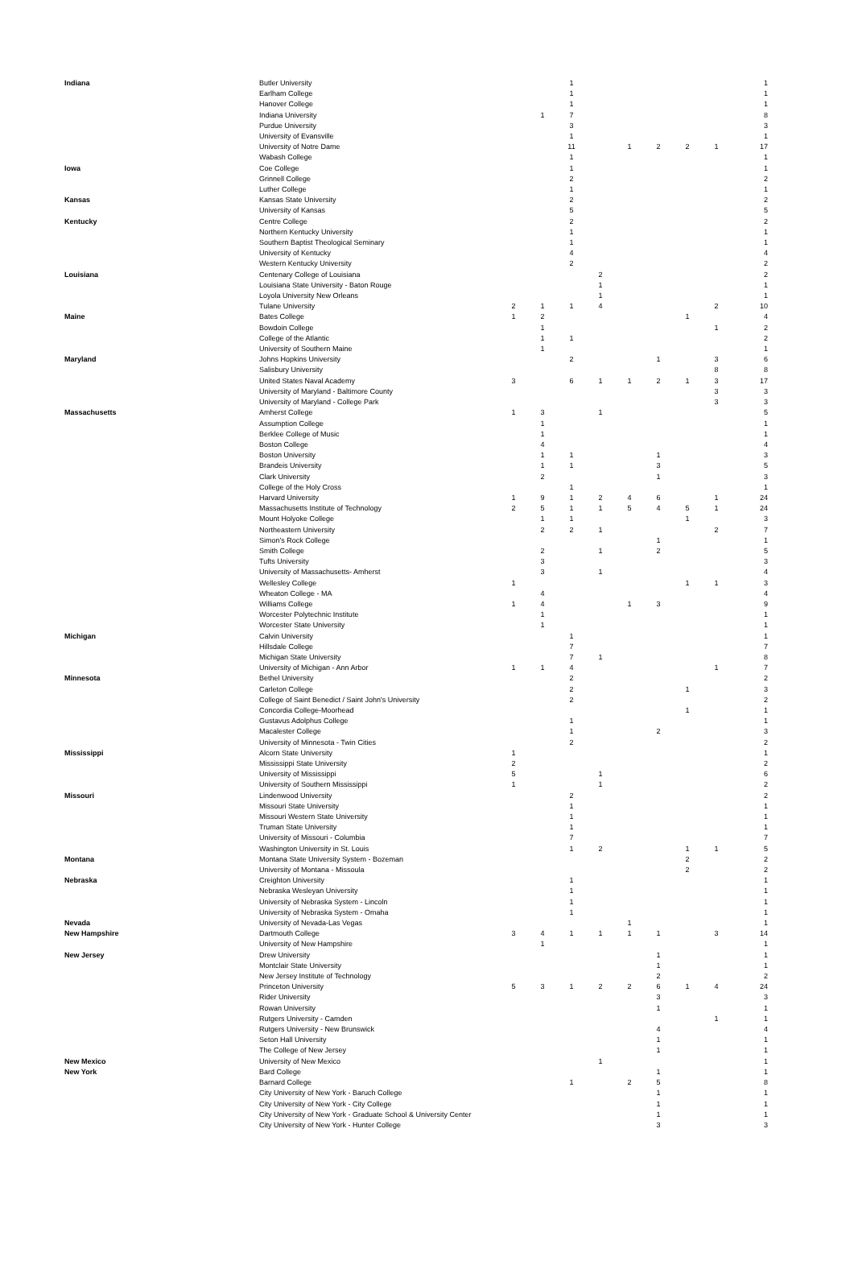| Indiana | Butler University | | | 1 | | | | | | 1 |
| | Earlham College | | | 1 | | | | | | 1 |
| | Hanover College | | | 1 | | | | | | 1 |
| | Indiana University | | 1 | 7 | | | | | | 8 |
| | Purdue University | | | 3 | | | | | | 3 |
| | University of Evansville | | | 1 | | | | | | 1 |
| | University of Notre Dame | | | 11 | | 1 | 2 | 2 | 1 | 17 |
| | Wabash College | | | 1 | | | | | | 1 |
| Iowa | Coe College | | | 1 | | | | | | 1 |
| | Grinnell College | | | 2 | | | | | | 2 |
| | Luther College | | | 1 | | | | | | 1 |
| Kansas | Kansas State University | | | 2 | | | | | | 2 |
| | University of Kansas | | | 5 | | | | | | 5 |
| Kentucky | Centre College | | | 2 | | | | | | 2 |
| | Northern Kentucky University | | | 1 | | | | | | 1 |
| | Southern Baptist Theological Seminary | | | 1 | | | | | | 1 |
| | University of Kentucky | | | 4 | | | | | | 4 |
| | Western Kentucky University | | | 2 | | | | | | 2 |
| Louisiana | Centenary College of Louisiana | | | | 2 | | | | | 2 |
| | Louisiana State University - Baton Rouge | | | | 1 | | | | | 1 |
| | Loyola University New Orleans | | | | 1 | | | | | 1 |
| | Tulane University | 2 | 1 | 1 | 4 | | | | 2 | 10 |
| Maine | Bates College | 1 | 2 | | | | | 1 | | 4 |
| | Bowdoin College | | 1 | | | | | | 1 | 2 |
| | College of the Atlantic | | 1 | 1 | | | | | | 2 |
| | University of Southern Maine | | 1 | | | | | | | 1 |
| Maryland | Johns Hopkins University | | | 2 | | | 1 | | 3 | 6 |
| | Salisbury University | | | | | | | | 8 | 8 |
| | United States Naval Academy | 3 | | 6 | 1 | 1 | 2 | 1 | 3 | 17 |
| | University of Maryland - Baltimore County | | | | | | | | 3 | 3 |
| | University of Maryland - College Park | | | | | | | | 3 | 3 |
| Massachusetts | Amherst College | 1 | 3 | | 1 | | | | | 5 |
| | Assumption College | | 1 | | | | | | | 1 |
| | Berklee College of Music | | 1 | | | | | | | 1 |
| | Boston College | | 4 | | | | | | | 4 |
| | Boston University | | 1 | 1 | | | 1 | | | 3 |
| | Brandeis University | | 1 | 1 | | | 3 | | | 5 |
| | Clark University | | 2 | | | | 1 | | | 3 |
| | College of the Holy Cross | | | 1 | | | | | | 1 |
| | Harvard University | 1 | 9 | 1 | 2 | 4 | 6 | | 1 | 24 |
| | Massachusetts Institute of Technology | 2 | 5 | 1 | 1 | 5 | 4 | 5 | 1 | 24 |
| | Mount Holyoke College | | 1 | 1 | | | | 1 | | 3 |
| | Northeastern University | | 2 | 2 | 1 | | | | 2 | 7 |
| | Simon's Rock College | | | | | | 1 | | | 1 |
| | Smith College | | 2 | | 1 | | 2 | | | 5 |
| | Tufts University | | 3 | | | | | | | 3 |
| | University of Massachusetts- Amherst | | 3 | | 1 | | | | | 4 |
| | Wellesley College | 1 | | | | | | 1 | 1 | 3 |
| | Wheaton College - MA | | 4 | | | | | | | 4 |
| | Williams College | 1 | 4 | | | 1 | 3 | | | 9 |
| | Worcester Polytechnic Institute | | 1 | | | | | | | 1 |
| | Worcester State University | | 1 | | | | | | | 1 |
| Michigan | Calvin University | | | 1 | | | | | | 1 |
| | Hillsdale College | | | 7 | | | | | | 7 |
| | Michigan State University | | | 7 | 1 | | | | | 8 |
| | University of Michigan - Ann Arbor | 1 | 1 | 4 | | | | | 1 | 7 |
| Minnesota | Bethel University | | | 2 | | | | | | 2 |
| | Carleton College | | | 2 | | | | 1 | | 3 |
| | College of Saint Benedict / Saint John's University | | | 2 | | | | | | 2 |
| | Concordia College-Moorhead | | | | | | | 1 | | 1 |
| | Gustavus Adolphus College | | | 1 | | | | | | 1 |
| | Macalester College | | | 1 | | | 2 | | | 3 |
| | University of Minnesota - Twin Cities | | | 2 | | | | | | 2 |
| Mississippi | Alcorn State University | 1 | | | | | | | | 1 |
| | Mississippi State University | 2 | | | | | | | | 2 |
| | University of Mississippi | 5 | | | 1 | | | | | 6 |
| | University of Southern Mississippi | 1 | | | 1 | | | | | 2 |
| Missouri | Lindenwood University | | | 2 | | | | | | 2 |
| | Missouri State University | | | 1 | | | | | | 1 |
| | Missouri Western State University | | | 1 | | | | | | 1 |
| | Truman State University | | | 1 | | | | | | 1 |
| | University of Missouri - Columbia | | | 7 | | | | | | 7 |
| | Washington University in St. Louis | | | 1 | 2 | | | 1 | 1 | 5 |
| Montana | Montana State University System - Bozeman | | | | | | | 2 | | 2 |
| | University of Montana - Missoula | | | | | | | 2 | | 2 |
| Nebraska | Creighton University | | | 1 | | | | | | 1 |
| | Nebraska Wesleyan University | | | 1 | | | | | | 1 |
| | University of Nebraska System - Lincoln | | | 1 | | | | | | 1 |
| | University of Nebraska System - Omaha | | | 1 | | | | | | 1 |
| Nevada | University of Nevada-Las Vegas | | | | | 1 | | | | 1 |
| New Hampshire | Dartmouth College | 3 | 4 | 1 | 1 | 1 | 1 | | 3 | 14 |
| | University of New Hampshire | | 1 | | | | | | | 1 |
| New Jersey | Drew University | | | | | | 1 | | | 1 |
| | Montclair State University | | | | | | 1 | | | 1 |
| | New Jersey Institute of Technology | | | | | | 2 | | | 2 |
| | Princeton University | 5 | 3 | 1 | 2 | 2 | 6 | 1 | 4 | 24 |
| | Rider University | | | | | | 3 | | | 3 |
| | Rowan University | | | | | | 1 | | | 1 |
| | Rutgers University - Camden | | | | | | | | 1 | 1 |
| | Rutgers University - New Brunswick | | | | | | 4 | | | 4 |
| | Seton Hall University | | | | | | 1 | | | 1 |
| | The College of New Jersey | | | | | | 1 | | | 1 |
| New Mexico | University of New Mexico | | | | 1 | | | | | 1 |
| New York | Bard College | | | | | | 1 | | | 1 |
| | Barnard College | | | 1 | | 2 | 5 | | | 8 |
| | City University of New York - Baruch College | | | | | | 1 | | | 1 |
| | City University of New York - City College | | | | | | 1 | | | 1 |
| | City University of New York - Graduate School & University Center | | | | | | 1 | | | 1 |
| | City University of New York - Hunter College | | | | | | 3 | | | 3 |